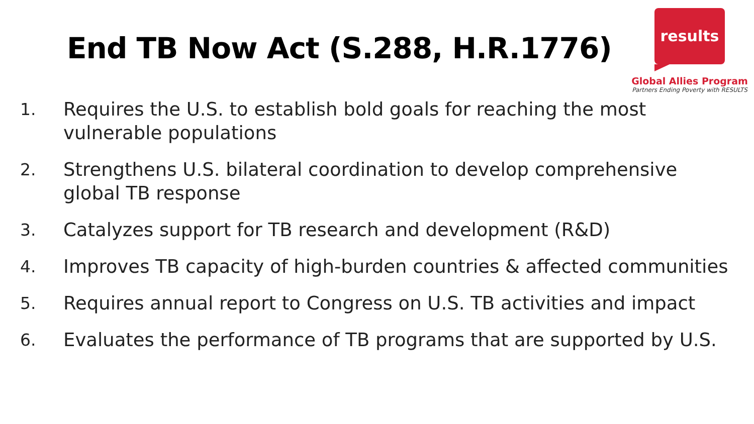End TB Now Act (S.288, H.R.1776)
results
Global Allies Program
Partners Ending Poverty with RESULTS
1. Requires the U.S. to establish bold goals for reaching the most vulnerable populations
2. Strengthens U.S. bilateral coordination to develop comprehensive global TB response
3. Catalyzes support for TB research and development (R&D)
4. Improves TB capacity of high-burden countries & affected communities
5. Requires annual report to Congress on U.S. TB activities and impact
6. Evaluates the performance of TB programs that are supported by U.S.